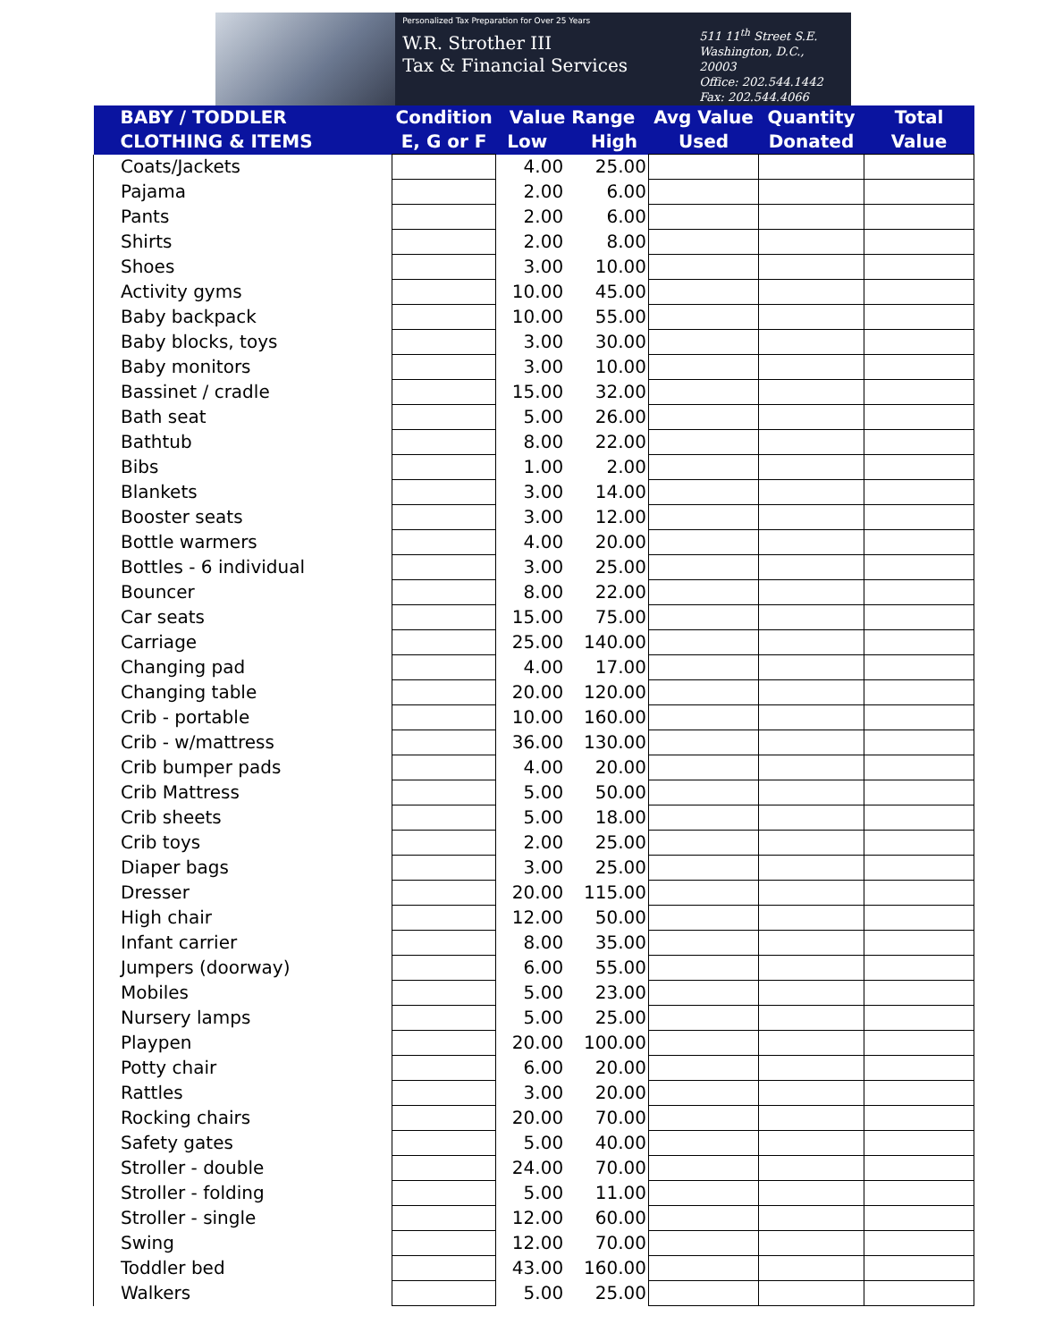Personalized Tax Preparation for Over 25 Years
W.R. Strother III
Tax & Financial Services
511 11<sup>th</sup> Street S.E.
Washington, D.C., 20003
Office: 202.544.1442
Fax: 202.544.4066
| BABY / TODDLER CLOTHING & ITEMS | Condition E, G or F | Value Range Low High | | Avg Value Used | Quantity Donated | Total Value |
| --- | --- | --- | --- | --- | --- | --- |
| Coats/Jackets | | 4.00 | 25.00 | | | |
| Pajama | | 2.00 | 6.00 | | | |
| Pants | | 2.00 | 6.00 | | | |
| Shirts | | 2.00 | 8.00 | | | |
| Shoes | | 3.00 | 10.00 | | | |
| Activity gyms | | 10.00 | 45.00 | | | |
| Baby backpack | | 10.00 | 55.00 | | | |
| Baby blocks, toys | | 3.00 | 30.00 | | | |
| Baby monitors | | 3.00 | 10.00 | | | |
| Bassinet / cradle | | 15.00 | 32.00 | | | |
| Bath seat | | 5.00 | 26.00 | | | |
| Bathtub | | 8.00 | 22.00 | | | |
| Bibs | | 1.00 | 2.00 | | | |
| Blankets | | 3.00 | 14.00 | | | |
| Booster seats | | 3.00 | 12.00 | | | |
| Bottle warmers | | 4.00 | 20.00 | | | |
| Bottles - 6 individual | | 3.00 | 25.00 | | | |
| Bouncer | | 8.00 | 22.00 | | | |
| Car seats | | 15.00 | 75.00 | | | |
| Carriage | | 25.00 | 140.00 | | | |
| Changing pad | | 4.00 | 17.00 | | | |
| Changing table | | 20.00 | 120.00 | | | |
| Crib - portable | | 10.00 | 160.00 | | | |
| Crib - w/mattress | | 36.00 | 130.00 | | | |
| Crib bumper pads | | 4.00 | 20.00 | | | |
| Crib Mattress | | 5.00 | 50.00 | | | |
| Crib sheets | | 5.00 | 18.00 | | | |
| Crib toys | | 2.00 | 25.00 | | | |
| Diaper bags | | 3.00 | 25.00 | | | |
| Dresser | | 20.00 | 115.00 | | | |
| High chair | | 12.00 | 50.00 | | | |
| Infant carrier | | 8.00 | 35.00 | | | |
| Jumpers (doorway) | | 6.00 | 55.00 | | | |
| Mobiles | | 5.00 | 23.00 | | | |
| Nursery lamps | | 5.00 | 25.00 | | | |
| Playpen | | 20.00 | 100.00 | | | |
| Potty chair | | 6.00 | 20.00 | | | |
| Rattles | | 3.00 | 20.00 | | | |
| Rocking chairs | | 20.00 | 70.00 | | | |
| Safety gates | | 5.00 | 40.00 | | | |
| Stroller - double | | 24.00 | 70.00 | | | |
| Stroller - folding | | 5.00 | 11.00 | | | |
| Stroller - single | | 12.00 | 60.00 | | | |
| Swing | | 12.00 | 70.00 | | | |
| Toddler bed | | 43.00 | 160.00 | | | |
| Walkers | | 5.00 | 25.00 | | | |